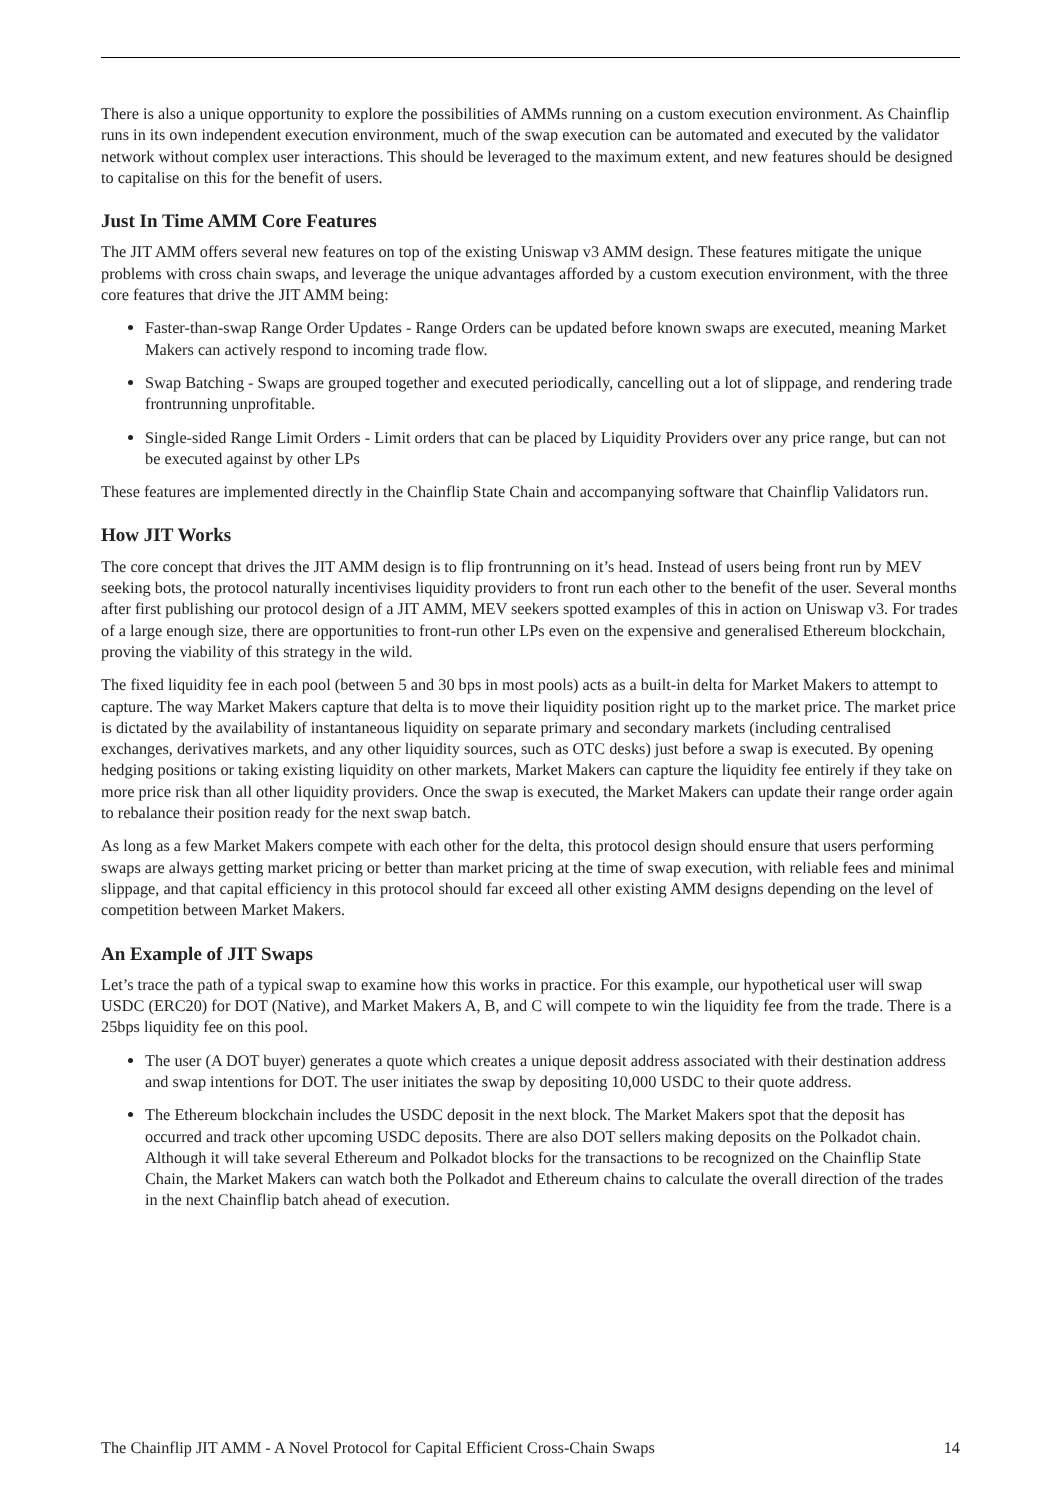There is also a unique opportunity to explore the possibilities of AMMs running on a custom execution environment. As Chainflip runs in its own independent execution environment, much of the swap execution can be automated and executed by the validator network without complex user interactions. This should be leveraged to the maximum extent, and new features should be designed to capitalise on this for the benefit of users.
Just In Time AMM Core Features
The JIT AMM offers several new features on top of the existing Uniswap v3 AMM design. These features mitigate the unique problems with cross chain swaps, and leverage the unique advantages afforded by a custom execution environment, with the three core features that drive the JIT AMM being:
Faster-than-swap Range Order Updates - Range Orders can be updated before known swaps are executed, meaning Market Makers can actively respond to incoming trade flow.
Swap Batching - Swaps are grouped together and executed periodically, cancelling out a lot of slippage, and rendering trade frontrunning unprofitable.
Single-sided Range Limit Orders - Limit orders that can be placed by Liquidity Providers over any price range, but can not be executed against by other LPs
These features are implemented directly in the Chainflip State Chain and accompanying software that Chainflip Validators run.
How JIT Works
The core concept that drives the JIT AMM design is to flip frontrunning on it’s head. Instead of users being front run by MEV seeking bots, the protocol naturally incentivises liquidity providers to front run each other to the benefit of the user. Several months after first publishing our protocol design of a JIT AMM, MEV seekers spotted examples of this in action on Uniswap v3. For trades of a large enough size, there are opportunities to front-run other LPs even on the expensive and generalised Ethereum blockchain, proving the viability of this strategy in the wild.
The fixed liquidity fee in each pool (between 5 and 30 bps in most pools) acts as a built-in delta for Market Makers to attempt to capture. The way Market Makers capture that delta is to move their liquidity position right up to the market price. The market price is dictated by the availability of instantaneous liquidity on separate primary and secondary markets (including centralised exchanges, derivatives markets, and any other liquidity sources, such as OTC desks) just before a swap is executed. By opening hedging positions or taking existing liquidity on other markets, Market Makers can capture the liquidity fee entirely if they take on more price risk than all other liquidity providers. Once the swap is executed, the Market Makers can update their range order again to rebalance their position ready for the next swap batch.
As long as a few Market Makers compete with each other for the delta, this protocol design should ensure that users performing swaps are always getting market pricing or better than market pricing at the time of swap execution, with reliable fees and minimal slippage, and that capital efficiency in this protocol should far exceed all other existing AMM designs depending on the level of competition between Market Makers.
An Example of JIT Swaps
Let’s trace the path of a typical swap to examine how this works in practice. For this example, our hypothetical user will swap USDC (ERC20) for DOT (Native), and Market Makers A, B, and C will compete to win the liquidity fee from the trade. There is a 25bps liquidity fee on this pool.
The user (A DOT buyer) generates a quote which creates a unique deposit address associated with their destination address and swap intentions for DOT. The user initiates the swap by depositing 10,000 USDC to their quote address.
The Ethereum blockchain includes the USDC deposit in the next block. The Market Makers spot that the deposit has occurred and track other upcoming USDC deposits. There are also DOT sellers making deposits on the Polkadot chain. Although it will take several Ethereum and Polkadot blocks for the transactions to be recognized on the Chainflip State Chain, the Market Makers can watch both the Polkadot and Ethereum chains to calculate the overall direction of the trades in the next Chainflip batch ahead of execution.
The Chainflip JIT AMM - A Novel Protocol for Capital Efficient Cross-Chain Swaps 14